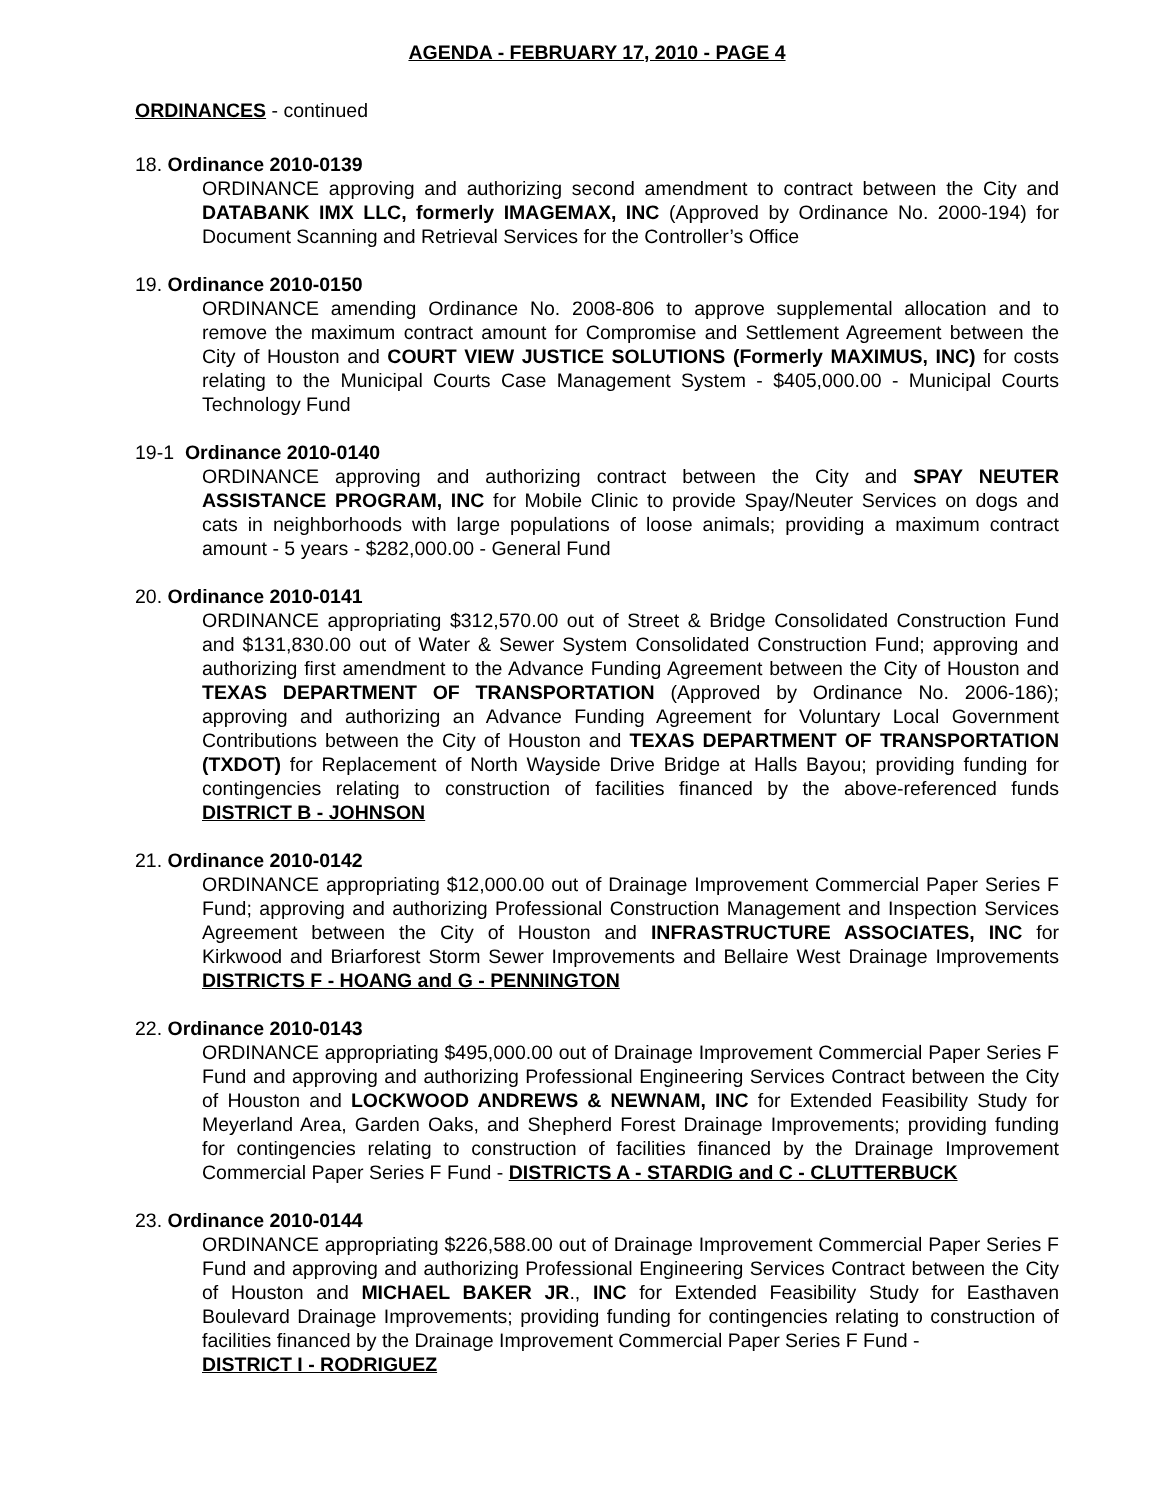AGENDA - FEBRUARY 17, 2010 - PAGE 4
ORDINANCES - continued
18. Ordinance 2010-0139
ORDINANCE approving and authorizing second amendment to contract between the City and DATABANK IMX LLC, formerly IMAGEMAX, INC (Approved by Ordinance No. 2000-194) for Document Scanning and Retrieval Services for the Controller’s Office
19. Ordinance 2010-0150
ORDINANCE amending Ordinance No. 2008-806 to approve supplemental allocation and to remove the maximum contract amount for Compromise and Settlement Agreement between the City of Houston and COURT VIEW JUSTICE SOLUTIONS (Formerly MAXIMUS, INC) for costs relating to the Municipal Courts Case Management System - $405,000.00 - Municipal Courts Technology Fund
19-1 Ordinance 2010-0140
ORDINANCE approving and authorizing contract between the City and SPAY NEUTER ASSISTANCE PROGRAM, INC for Mobile Clinic to provide Spay/Neuter Services on dogs and cats in neighborhoods with large populations of loose animals; providing a maximum contract amount - 5 years - $282,000.00 - General Fund
20. Ordinance 2010-0141
ORDINANCE appropriating $312,570.00 out of Street & Bridge Consolidated Construction Fund and $131,830.00 out of Water & Sewer System Consolidated Construction Fund; approving and authorizing first amendment to the Advance Funding Agreement between the City of Houston and TEXAS DEPARTMENT OF TRANSPORTATION (Approved by Ordinance No. 2006-186); approving and authorizing an Advance Funding Agreement for Voluntary Local Government Contributions between the City of Houston and TEXAS DEPARTMENT OF TRANSPORTATION (TXDOT) for Replacement of North Wayside Drive Bridge at Halls Bayou; providing funding for contingencies relating to construction of facilities financed by the above-referenced funds DISTRICT B - JOHNSON
21. Ordinance 2010-0142
ORDINANCE appropriating $12,000.00 out of Drainage Improvement Commercial Paper Series F Fund; approving and authorizing Professional Construction Management and Inspection Services Agreement between the City of Houston and INFRASTRUCTURE ASSOCIATES, INC for Kirkwood and Briarforest Storm Sewer Improvements and Bellaire West Drainage Improvements DISTRICTS F - HOANG and G - PENNINGTON
22. Ordinance 2010-0143
ORDINANCE appropriating $495,000.00 out of Drainage Improvement Commercial Paper Series F Fund and approving and authorizing Professional Engineering Services Contract between the City of Houston and LOCKWOOD ANDREWS & NEWNAM, INC for Extended Feasibility Study for Meyerland Area, Garden Oaks, and Shepherd Forest Drainage Improvements; providing funding for contingencies relating to construction of facilities financed by the Drainage Improvement Commercial Paper Series F Fund - DISTRICTS A - STARDIG and C - CLUTTERBUCK
23. Ordinance 2010-0144
ORDINANCE appropriating $226,588.00 out of Drainage Improvement Commercial Paper Series F Fund and approving and authorizing Professional Engineering Services Contract between the City of Houston and MICHAEL BAKER JR., INC for Extended Feasibility Study for Easthaven Boulevard Drainage Improvements; providing funding for contingencies relating to construction of facilities financed by the Drainage Improvement Commercial Paper Series F Fund -
DISTRICT I - RODRIGUEZ